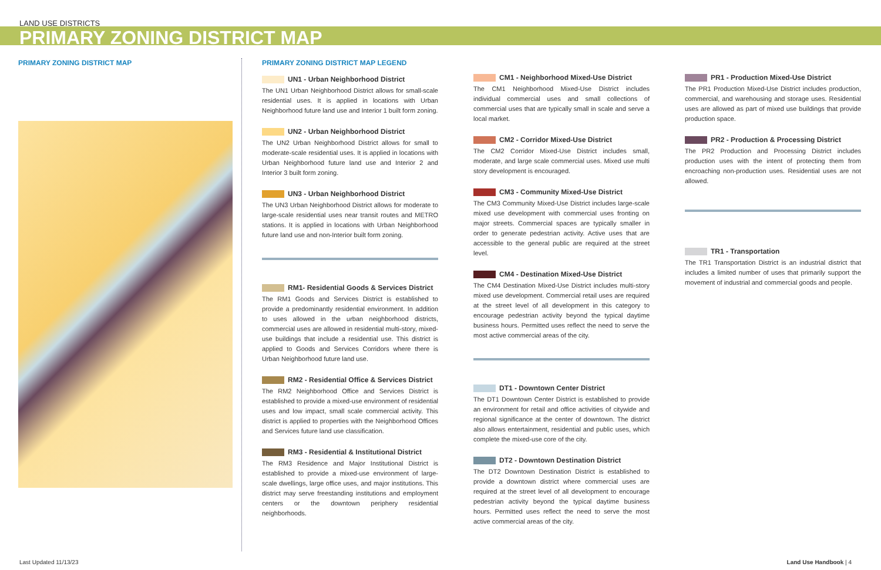LAND USE DISTRICTS
PRIMARY ZONING DISTRICT MAP
PRIMARY ZONING DISTRICT MAP
PRIMARY ZONING DISTRICT MAP LEGEND
UN1 - Urban Neighborhood District
The UN1 Urban Neighborhood District allows for small-scale residential uses. It is applied in locations with Urban Neighborhood future land use and Interior 1 built form zoning.
UN2 - Urban Neighborhood District
The UN2 Urban Neighborhood District allows for small to moderate-scale residential uses. It is applied in locations with Urban Neighborhood future land use and Interior 2 and Interior 3 built form zoning.
UN3 - Urban Neighborhood District
The UN3 Urban Neighborhood District allows for moderate to large-scale residential uses near transit routes and METRO stations. It is applied in locations with Urban Neighborhood future land use and non-Interior built form zoning.
RM1- Residential Goods & Services District
The RM1 Goods and Services District is established to provide a predominantly residential environment. In addition to uses allowed in the urban neighborhood districts, commercial uses are allowed in residential multi-story, mixed-use buildings that include a residential use. This district is applied to Goods and Services Corridors where there is Urban Neighborhood future land use.
RM2 - Residential Office & Services District
The RM2 Neighborhood Office and Services District is established to provide a mixed-use environment of residential uses and low impact, small scale commercial activity. This district is applied to properties with the Neighborhood Offices and Services future land use classification.
RM3 - Residential & Institutional District
The RM3 Residence and Major Institutional District is established to provide a mixed-use environment of large-scale dwellings, large office uses, and major institutions. This district may serve freestanding institutions and employment centers or the downtown periphery residential neighborhoods.
CM1 - Neighborhood Mixed-Use District
The CM1 Neighborhood Mixed-Use District includes individual commercial uses and small collections of commercial uses that are typically small in scale and serve a local market.
CM2 - Corridor Mixed-Use District
The CM2 Corridor Mixed-Use District includes small, moderate, and large scale commercial uses. Mixed use multi story development is encouraged.
CM3 - Community Mixed-Use District
The CM3 Community Mixed-Use District includes large-scale mixed use development with commercial uses fronting on major streets. Commercial spaces are typically smaller in order to generate pedestrian activity. Active uses that are accessible to the general public are required at the street level.
CM4 - Destination Mixed-Use District
The CM4 Destination Mixed-Use District includes multi-story mixed use development. Commercial retail uses are required at the street level of all development in this category to encourage pedestrian activity beyond the typical daytime business hours. Permitted uses reflect the need to serve the most active commercial areas of the city.
DT1 - Downtown Center District
The DT1 Downtown Center District is established to provide an environment for retail and office activities of citywide and regional significance at the center of downtown. The district also allows entertainment, residential and public uses, which complete the mixed-use core of the city.
DT2 - Downtown Destination District
The DT2 Downtown Destination District is established to provide a downtown district where commercial uses are required at the street level of all development to encourage pedestrian activity beyond the typical daytime business hours. Permitted uses reflect the need to serve the most active commercial areas of the city.
PR1 - Production Mixed-Use District
The PR1 Production Mixed-Use District includes production, commercial, and warehousing and storage uses. Residential uses are allowed as part of mixed use buildings that provide production space.
PR2 - Production & Processing District
The PR2 Production and Processing District includes production uses with the intent of protecting them from encroaching non-production uses. Residential uses are not allowed.
TR1 - Transportation
The TR1 Transportation District is an industrial district that includes a limited number of uses that primarily support the movement of industrial and commercial goods and people.
Last Updated 11/13/23 Land Use Handbook | 4